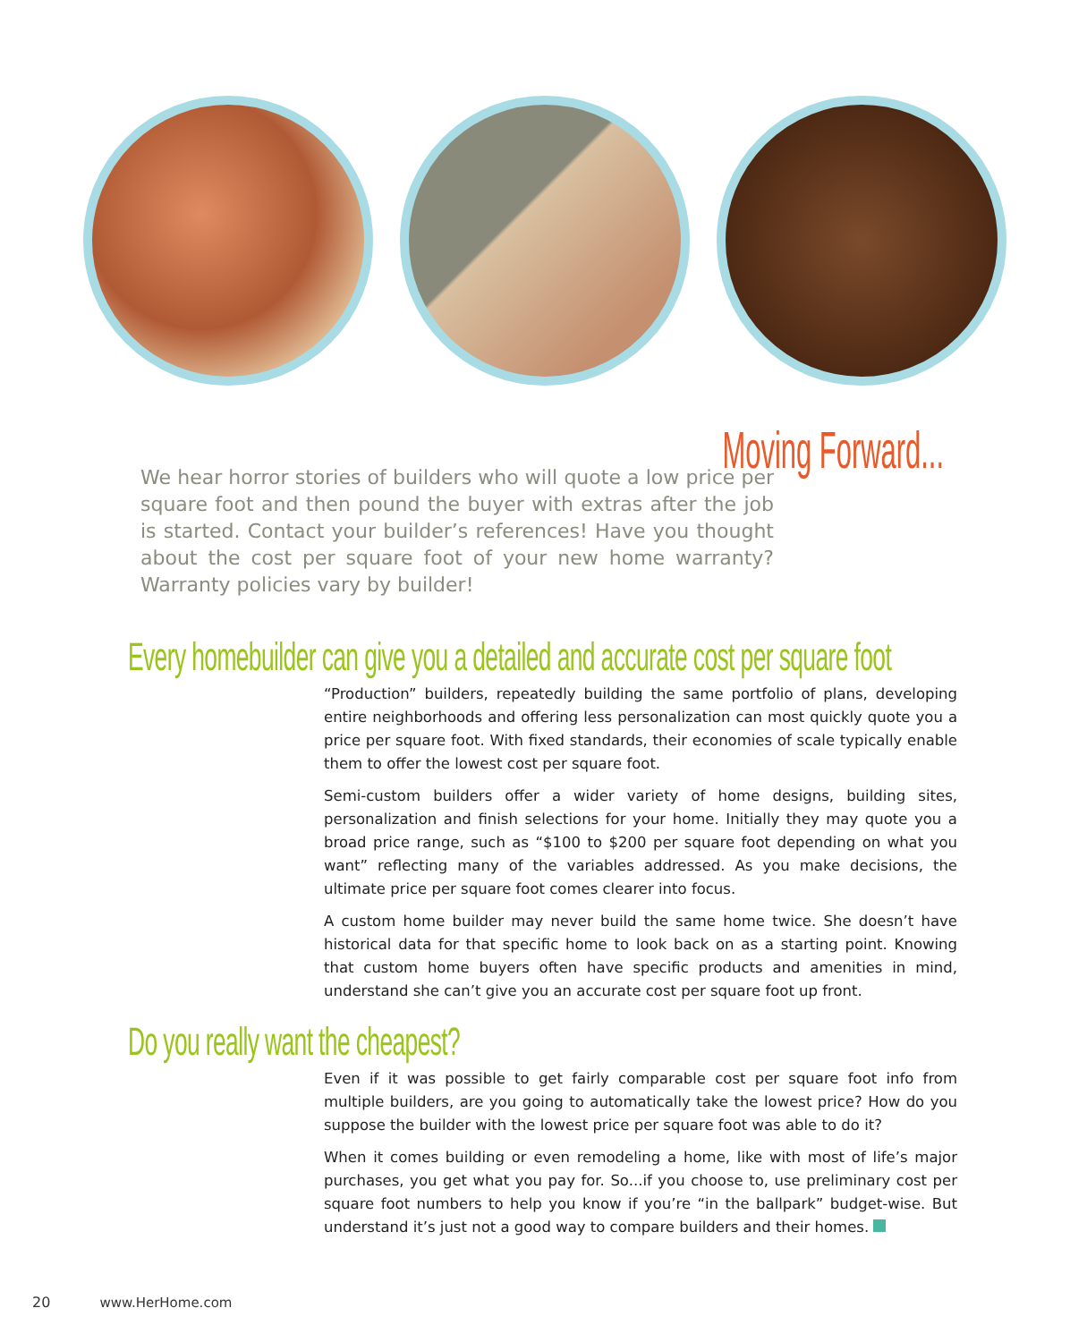Moving Forward...
We hear horror stories of builders who will quote a low price per square foot and then pound the buyer with extras after the job is started. Contact your builder’s references! Have you thought about the cost per square foot of your new home warranty? Warranty policies vary by builder!
Every homebuilder can give you a detailed and accurate cost per square foot
“Production” builders, repeatedly building the same portfolio of plans, developing entire neighborhoods and offering less personalization can most quickly quote you a price per square foot. With fixed standards, their economies of scale typically enable them to offer the lowest cost per square foot.
Semi-custom builders offer a wider variety of home designs, building sites, personalization and finish selections for your home. Initially they may quote you a broad price range, such as “$100 to $200 per square foot depending on what you want” reflecting many of the variables addressed. As you make decisions, the ultimate price per square foot comes clearer into focus.
A custom home builder may never build the same home twice. She doesn’t have historical data for that specific home to look back on as a starting point. Knowing that custom home buyers often have specific products and amenities in mind, understand she can’t give you an accurate cost per square foot up front.
Do you really want the cheapest?
Even if it was possible to get fairly comparable cost per square foot info from multiple builders, are you going to automatically take the lowest price? How do you suppose the builder with the lowest price per square foot was able to do it?
When it comes building or even remodeling a home, like with most of life’s major purchases, you get what you pay for. So...if you choose to, use preliminary cost per square foot numbers to help you know if you’re “in the ballpark” budget-wise. But understand it’s just not a good way to compare builders and their homes.
20 www.HerHome.com